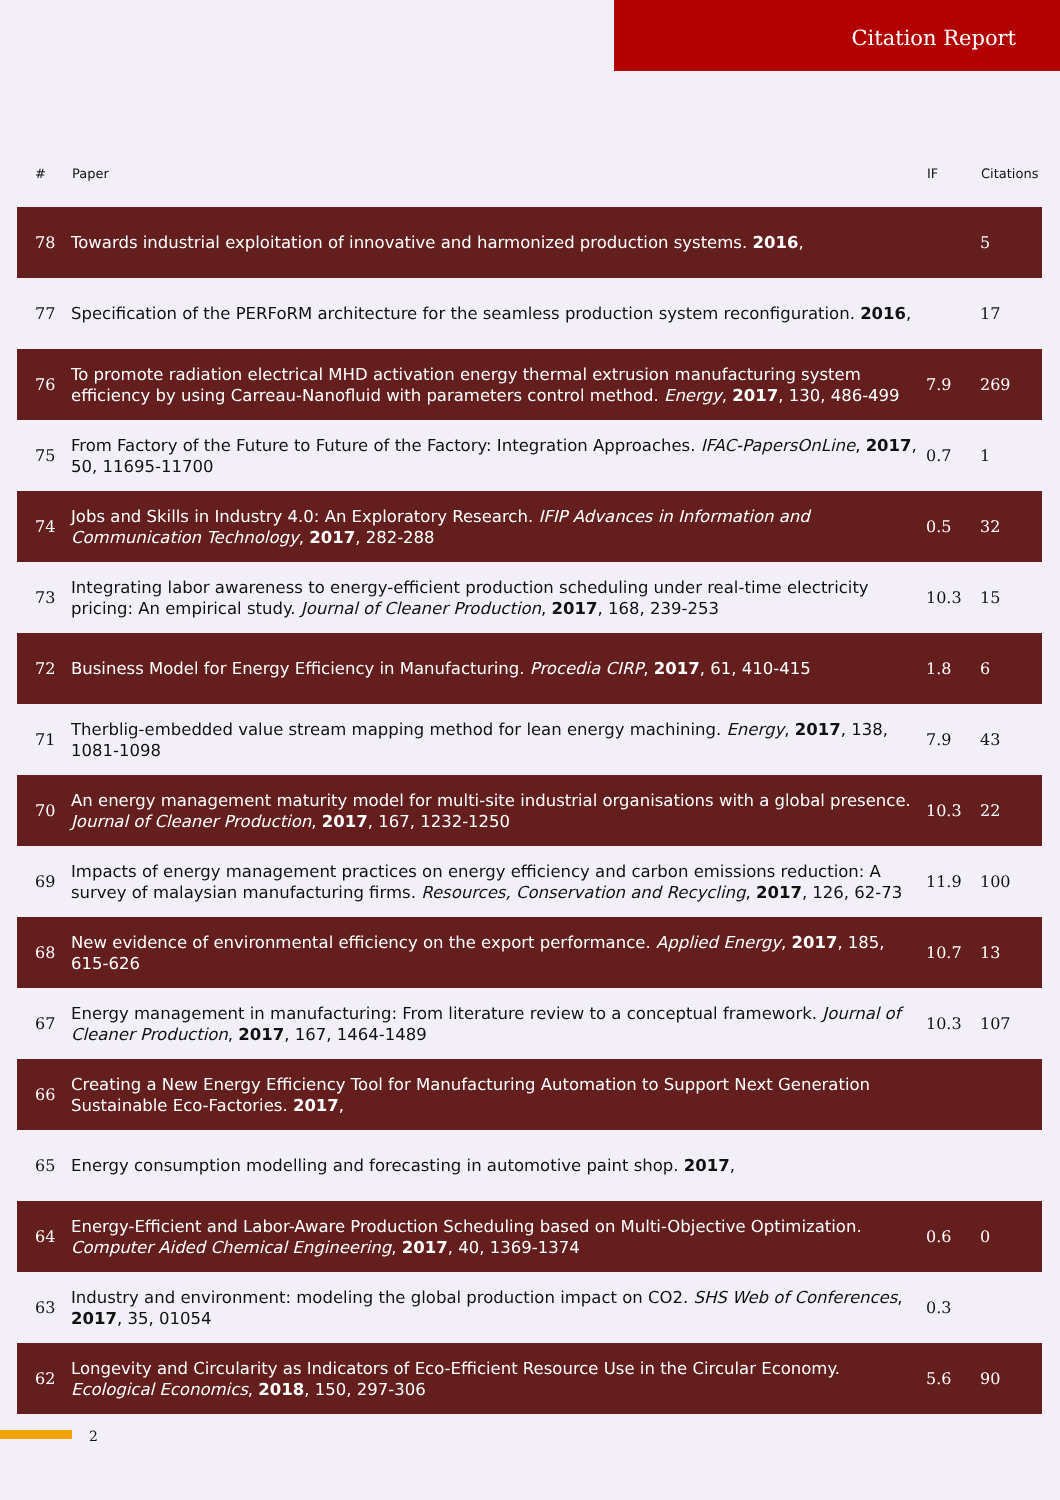Citation Report
| # | Paper | IF | Citations |
| --- | --- | --- | --- |
| 78 | Towards industrial exploitation of innovative and harmonized production systems. 2016 , | | 5 |
| 77 | Specification of the PERFoRM architecture for the seamless production system reconfiguration. 2016 , | | 17 |
| 76 | To promote radiation electrical MHD activation energy thermal extrusion manufacturing system efficiency by using Carreau-Nanofluid with parameters control method. Energy , 2017 , 130, 486-499 | 7.9 | 269 |
| 75 | From Factory of the Future to Future of the Factory: Integration Approaches. IFAC-PapersOnLine , 2017 , 50, 11695-11700 | 0.7 | 1 |
| 74 | Jobs and Skills in Industry 4.0: An Exploratory Research. IFIP Advances in Information and Communication Technology , 2017 , 282-288 | 0.5 | 32 |
| 73 | Integrating labor awareness to energy-efficient production scheduling under real-time electricity pricing: An empirical study. Journal of Cleaner Production , 2017 , 168, 239-253 | 10.3 | 15 |
| 72 | Business Model for Energy Efficiency in Manufacturing. Procedia CIRP , 2017 , 61, 410-415 | 1.8 | 6 |
| 71 | Therblig-embedded value stream mapping method for lean energy machining. Energy , 2017 , 138, 1081-1098 | 7.9 | 43 |
| 70 | An energy management maturity model for multi-site industrial organisations with a global presence. Journal of Cleaner Production , 2017 , 167, 1232-1250 | 10.3 | 22 |
| 69 | Impacts of energy management practices on energy efficiency and carbon emissions reduction: A survey of malaysian manufacturing firms. Resources, Conservation and Recycling , 2017 , 126, 62-73 | 11.9 | 100 |
| 68 | New evidence of environmental efficiency on the export performance. Applied Energy , 2017 , 185, 615-626 | 10.7 | 13 |
| 67 | Energy management in manufacturing: From literature review to a conceptual framework. Journal of Cleaner Production , 2017 , 167, 1464-1489 | 10.3 | 107 |
| 66 | Creating a New Energy Efficiency Tool for Manufacturing Automation to Support Next Generation Sustainable Eco-Factories. 2017 , | | |
| 65 | Energy consumption modelling and forecasting in automotive paint shop. 2017 , | | |
| 64 | Energy-Efficient and Labor-Aware Production Scheduling based on Multi-Objective Optimization. Computer Aided Chemical Engineering , 2017 , 40, 1369-1374 | 0.6 | 0 |
| 63 | Industry and environment: modeling the global production impact on CO2. SHS Web of Conferences , 2017 , 35, 01054 | 0.3 | |
| 62 | Longevity and Circularity as Indicators of Eco-Efficient Resource Use in the Circular Economy. Ecological Economics , 2018 , 150, 297-306 | 5.6 | 90 |
2